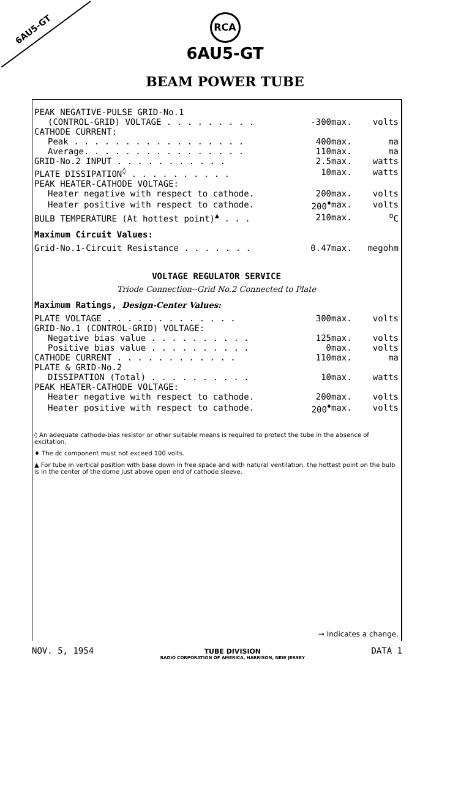6AU5-GT
RCA
6AU5-GT
BEAM POWER TUBE
| PEAK NEGATIVE-PULSE GRID-No.1 | | | |
| (CONTROL-GRID) VOLTAGE . . . . . . . . . | -300 | max. | volts |
| CATHODE CURRENT: | | | |
| Peak . . . . . . . . . . . . . . . . . | 400 | max. | ma |
| Average. . . . . . . . . . . . . . . . | 110 | max. | ma |
| GRID-No.2 INPUT . . . . . . . . . . . | 2.5 | max. | watts |
| PLATE DISSIPATION<sup>◊</sup> . . . . . . . . . . | 10 | max. | watts |
| PEAK HEATER-CATHODE VOLTAGE: | | | |
| Heater negative with respect to cathode. | 200 | max. | volts |
| Heater positive with respect to cathode. | 200<sup>♦</sup> | max. | volts |
| BULB TEMPERATURE (At hottest point)<sup>▲</sup> . . . | 210 | max. | <sup>o</sup> C |
Maximum Circuit Values:
| Grid-No.1-Circuit Resistance . . . . . . . | 0.47 | max. | megohm |
VOLTAGE REGULATOR SERVICE
Triode Connection--Grid No.2 Connected to Plate
Maximum Ratings, Design-Center Values:
| PLATE VOLTAGE . . . . . . . . . . . . . | 300 | max. | volts |
| GRID-No.1 (CONTROL-GRID) VOLTAGE: | | | |
| Negative bias value . . . . . . . . . . | 125 | max. | volts |
| Positive bias value . . . . . . . . . . | 0 | max. | volts |
| CATHODE CURRENT . . . . . . . . . . . . | 110 | max. | ma |
| PLATE & GRID-No.2 | | | |
| DISSIPATION (Total) . . . . . . . . . . | 10 | max. | watts |
| PEAK HEATER-CATHODE VOLTAGE: | | | |
| Heater negative with respect to cathode. | 200 | max. | volts |
| Heater positive with respect to cathode. | 200<sup>♦</sup> | max. | volts |
◊ An adequate cathode-bias resistor or other suitable means is required to protect the tube in the absence of excitation.
♦ The dc component must not exceed 100 volts.
▲ For tube in vertical position with base down in free space and with natural ventilation, the hottest point on the bulb is in the center of the dome just above open end of cathode sleeve.
→ Indicates a change.
NOV. 5, 1954
TUBE DIVISION
RADIO CORPORATION OF AMERICA, HARRISON, NEW JERSEY
DATA 1